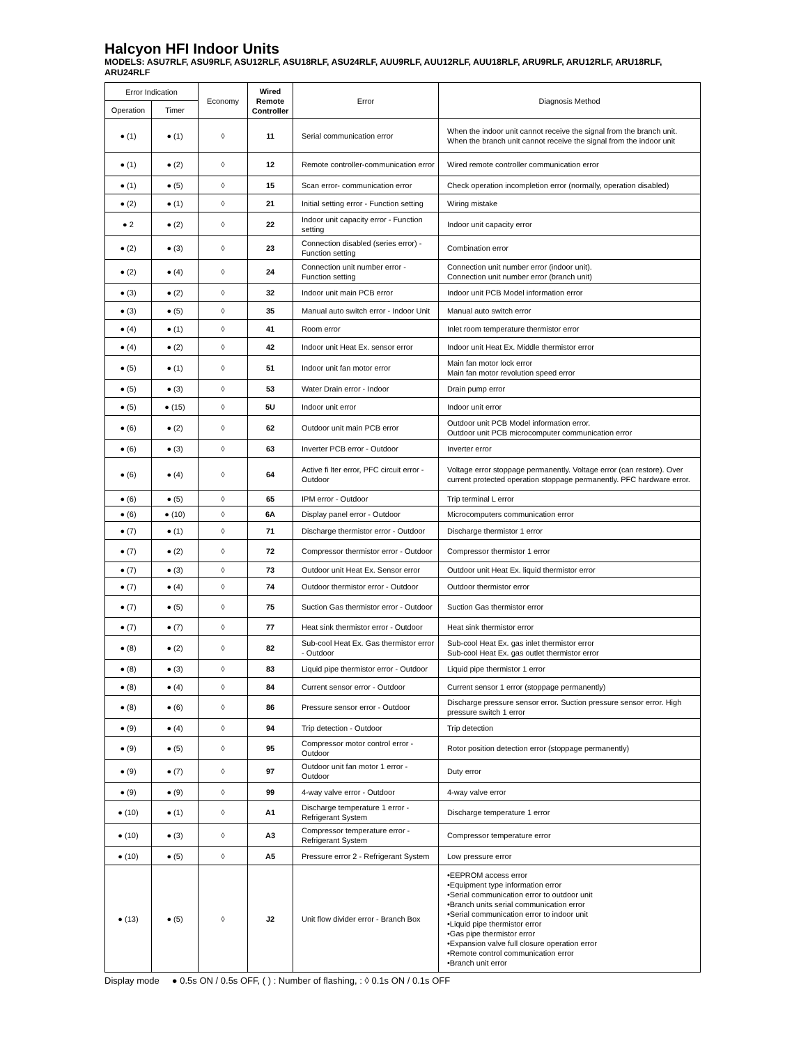Halcyon HFI Indoor Units
MODELS: ASU7RLF, ASU9RLF, ASU12RLF, ASU18RLF, ASU24RLF, AUU9RLF, AUU12RLF, AUU18RLF, ARU9RLF, ARU12RLF, ARU18RLF, ARU24RLF
| Error Indication | | Economy | Wired Remote Controller | Error | Diagnosis Method |
| --- | --- | --- | --- | --- | --- |
| Operation | Timer | | | | |
| ● (1) | ● (1) | ◊ | 11 | Serial communication error | When the indoor unit cannot receive the signal from the branch unit. When the branch unit cannot receive the signal from the indoor unit |
| ● (1) | ● (2) | ◊ | 12 | Remote controller-communication error | Wired remote controller communication error |
| ● (1) | ● (5) | ◊ | 15 | Scan error- communication error | Check operation incompletion error (normally, operation disabled) |
| ● (2) | ● (1) | ◊ | 21 | Initial setting error - Function setting | Wiring mistake |
| ● 2 | ● (2) | ◊ | 22 | Indoor unit capacity error - Function setting | Indoor unit capacity error |
| ● (2) | ● (3) | ◊ | 23 | Connection disabled (series error) - Function setting | Combination error |
| ● (2) | ● (4) | ◊ | 24 | Connection unit number error - Function setting | Connection unit number error (indoor unit). Connection unit number error (branch unit) |
| ● (3) | ● (2) | ◊ | 32 | Indoor unit main PCB error | Indoor unit PCB Model information error |
| ● (3) | ● (5) | ◊ | 35 | Manual auto switch error - Indoor Unit | Manual auto switch error |
| ● (4) | ● (1) | ◊ | 41 | Room error | Inlet room temperature thermistor error |
| ● (4) | ● (2) | ◊ | 42 | Indoor unit Heat Ex. sensor error | Indoor unit Heat Ex. Middle thermistor error |
| ● (5) | ● (1) | ◊ | 51 | Indoor unit fan motor error | Main fan motor lock error Main fan motor revolution speed error |
| ● (5) | ● (3) | ◊ | 53 | Water Drain error - Indoor | Drain pump error |
| ● (5) | ● (15) | ◊ | 5U | Indoor unit error | Indoor unit error |
| ● (6) | ● (2) | ◊ | 62 | Outdoor unit main PCB error | Outdoor unit PCB Model information error. Outdoor unit PCB microcomputer communication error |
| ● (6) | ● (3) | ◊ | 63 | Inverter PCB error - Outdoor | Inverter error |
| ● (6) | ● (4) | ◊ | 64 | Active fi lter error, PFC circuit error - Outdoor | Voltage error stoppage permanently. Voltage error (can restore). Over current protected operation stoppage permanently. PFC hardware error. |
| ● (6) | ● (5) | ◊ | 65 | IPM error - Outdoor | Trip terminal L error |
| ● (6) | ● (10) | ◊ | 6A | Display panel error - Outdoor | Microcomputers communication error |
| ● (7) | ● (1) | ◊ | 71 | Discharge thermistor error - Outdoor | Discharge thermistor 1 error |
| ● (7) | ● (2) | ◊ | 72 | Compressor thermistor error - Outdoor | Compressor thermistor 1 error |
| ● (7) | ● (3) | ◊ | 73 | Outdoor unit Heat Ex. Sensor error | Outdoor unit Heat Ex. liquid thermistor error |
| ● (7) | ● (4) | ◊ | 74 | Outdoor thermistor error - Outdoor | Outdoor thermistor error |
| ● (7) | ● (5) | ◊ | 75 | Suction Gas thermistor error - Outdoor | Suction Gas thermistor error |
| ● (7) | ● (7) | ◊ | 77 | Heat sink thermistor error - Outdoor | Heat sink thermistor error |
| ● (8) | ● (2) | ◊ | 82 | Sub-cool Heat Ex. Gas thermistor error - Outdoor | Sub-cool Heat Ex. gas inlet thermistor error Sub-cool Heat Ex. gas outlet thermistor error |
| ● (8) | ● (3) | ◊ | 83 | Liquid pipe thermistor error - Outdoor | Liquid pipe thermistor 1 error |
| ● (8) | ● (4) | ◊ | 84 | Current sensor error - Outdoor | Current sensor 1 error (stoppage permanently) |
| ● (8) | ● (6) | ◊ | 86 | Pressure sensor error - Outdoor | Discharge pressure sensor error. Suction pressure sensor error. High pressure switch 1 error |
| ● (9) | ● (4) | ◊ | 94 | Trip detection - Outdoor | Trip detection |
| ● (9) | ● (5) | ◊ | 95 | Compressor motor control error - Outdoor | Rotor position detection error (stoppage permanently) |
| ● (9) | ● (7) | ◊ | 97 | Outdoor unit fan motor 1 error - Outdoor | Duty error |
| ● (9) | ● (9) | ◊ | 99 | 4-way valve error - Outdoor | 4-way valve error |
| ● (10) | ● (1) | ◊ | A1 | Discharge temperature 1 error - Refrigerant System | Discharge temperature 1 error |
| ● (10) | ● (3) | ◊ | A3 | Compressor temperature error - Refrigerant System | Compressor temperature error |
| ● (10) | ● (5) | ◊ | A5 | Pressure error 2 - Refrigerant System | Low pressure error |
| ● (13) | ● (5) | ◊ | J2 | Unit flow divider error - Branch Box | •EEPROM access error •Equipment type information error •Serial communication error to outdoor unit •Branch units serial communication error •Serial communication error to indoor unit •Liquid pipe thermistor error •Gas pipe thermistor error •Expansion valve full closure operation error •Remote control communication error •Branch unit error |
Display mode ● 0.5s ON / 0.5s OFF, ( ) : Number of flashing, : ◊ 0.1s ON / 0.1s OFF